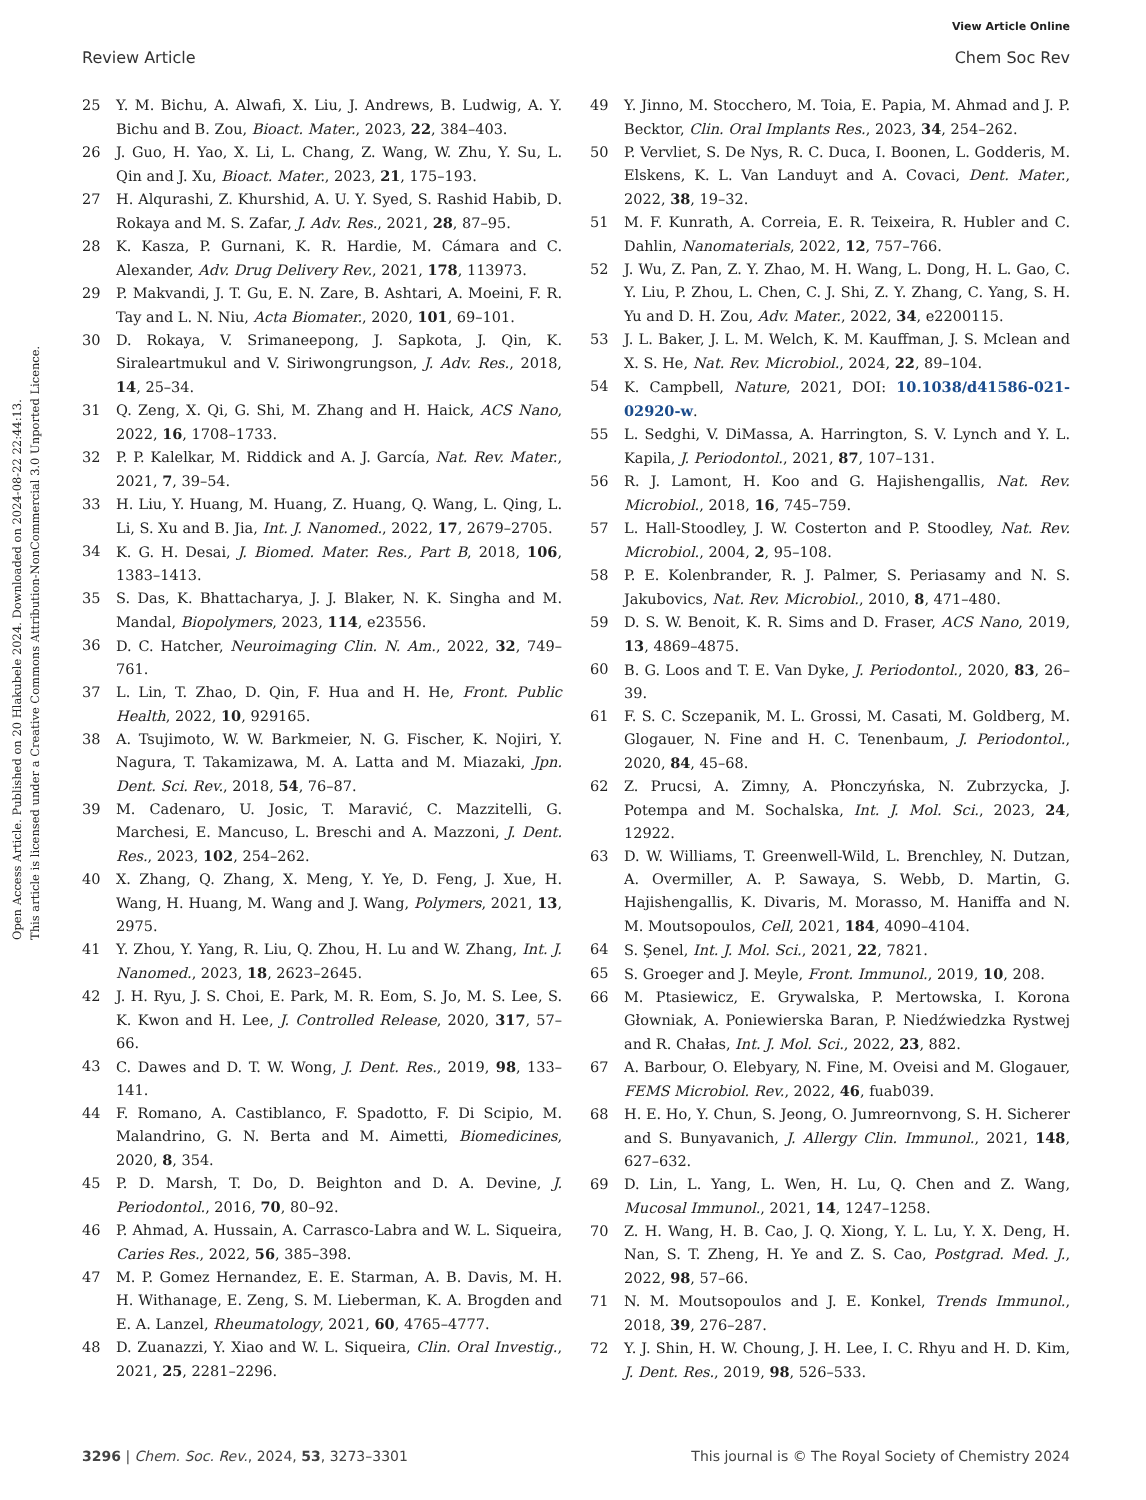View Article Online
Review Article Chem Soc Rev
Open Access Article. Published on 20 Hlakubele 2024. Downloaded on 2024-08-22 22:44:13.
This article is licensed under a Creative Commons Attribution-NonCommercial 3.0 Unported Licence.
25 Y. M. Bichu, A. Alwafi, X. Liu, J. Andrews, B. Ludwig, A. Y. Bichu and B. Zou, Bioact. Mater., 2023, 22, 384–403.
26 J. Guo, H. Yao, X. Li, L. Chang, Z. Wang, W. Zhu, Y. Su, L. Qin and J. Xu, Bioact. Mater., 2023, 21, 175–193.
27 H. Alqurashi, Z. Khurshid, A. U. Y. Syed, S. Rashid Habib, D. Rokaya and M. S. Zafar, J. Adv. Res., 2021, 28, 87–95.
28 K. Kasza, P. Gurnani, K. R. Hardie, M. Cámara and C. Alexander, Adv. Drug Delivery Rev., 2021, 178, 113973.
29 P. Makvandi, J. T. Gu, E. N. Zare, B. Ashtari, A. Moeini, F. R. Tay and L. N. Niu, Acta Biomater., 2020, 101, 69–101.
30 D. Rokaya, V. Srimaneepong, J. Sapkota, J. Qin, K. Siraleartmukul and V. Siriwongrungson, J. Adv. Res., 2018, 14, 25–34.
31 Q. Zeng, X. Qi, G. Shi, M. Zhang and H. Haick, ACS Nano, 2022, 16, 1708–1733.
32 P. P. Kalelkar, M. Riddick and A. J. García, Nat. Rev. Mater., 2021, 7, 39–54.
33 H. Liu, Y. Huang, M. Huang, Z. Huang, Q. Wang, L. Qing, L. Li, S. Xu and B. Jia, Int. J. Nanomed., 2022, 17, 2679–2705.
34 K. G. H. Desai, J. Biomed. Mater. Res., Part B, 2018, 106, 1383–1413.
35 S. Das, K. Bhattacharya, J. J. Blaker, N. K. Singha and M. Mandal, Biopolymers, 2023, 114, e23556.
36 D. C. Hatcher, Neuroimaging Clin. N. Am., 2022, 32, 749–761.
37 L. Lin, T. Zhao, D. Qin, F. Hua and H. He, Front. Public Health, 2022, 10, 929165.
38 A. Tsujimoto, W. W. Barkmeier, N. G. Fischer, K. Nojiri, Y. Nagura, T. Takamizawa, M. A. Latta and M. Miazaki, Jpn. Dent. Sci. Rev., 2018, 54, 76–87.
39 M. Cadenaro, U. Josic, T. Maravić, C. Mazzitelli, G. Marchesi, E. Mancuso, L. Breschi and A. Mazzoni, J. Dent. Res., 2023, 102, 254–262.
40 X. Zhang, Q. Zhang, X. Meng, Y. Ye, D. Feng, J. Xue, H. Wang, H. Huang, M. Wang and J. Wang, Polymers, 2021, 13, 2975.
41 Y. Zhou, Y. Yang, R. Liu, Q. Zhou, H. Lu and W. Zhang, Int. J. Nanomed., 2023, 18, 2623–2645.
42 J. H. Ryu, J. S. Choi, E. Park, M. R. Eom, S. Jo, M. S. Lee, S. K. Kwon and H. Lee, J. Controlled Release, 2020, 317, 57–66.
43 C. Dawes and D. T. W. Wong, J. Dent. Res., 2019, 98, 133–141.
44 F. Romano, A. Castiblanco, F. Spadotto, F. Di Scipio, M. Malandrino, G. N. Berta and M. Aimetti, Biomedicines, 2020, 8, 354.
45 P. D. Marsh, T. Do, D. Beighton and D. A. Devine, J. Periodontol., 2016, 70, 80–92.
46 P. Ahmad, A. Hussain, A. Carrasco-Labra and W. L. Siqueira, Caries Res., 2022, 56, 385–398.
47 M. P. Gomez Hernandez, E. E. Starman, A. B. Davis, M. H. H. Withanage, E. Zeng, S. M. Lieberman, K. A. Brogden and E. A. Lanzel, Rheumatology, 2021, 60, 4765–4777.
48 D. Zuanazzi, Y. Xiao and W. L. Siqueira, Clin. Oral Investig., 2021, 25, 2281–2296.
49 Y. Jinno, M. Stocchero, M. Toia, E. Papia, M. Ahmad and J. P. Becktor, Clin. Oral Implants Res., 2023, 34, 254–262.
50 P. Vervliet, S. De Nys, R. C. Duca, I. Boonen, L. Godderis, M. Elskens, K. L. Van Landuyt and A. Covaci, Dent. Mater., 2022, 38, 19–32.
51 M. F. Kunrath, A. Correia, E. R. Teixeira, R. Hubler and C. Dahlin, Nanomaterials, 2022, 12, 757–766.
52 J. Wu, Z. Pan, Z. Y. Zhao, M. H. Wang, L. Dong, H. L. Gao, C. Y. Liu, P. Zhou, L. Chen, C. J. Shi, Z. Y. Zhang, C. Yang, S. H. Yu and D. H. Zou, Adv. Mater., 2022, 34, e2200115.
53 J. L. Baker, J. L. M. Welch, K. M. Kauffman, J. S. Mclean and X. S. He, Nat. Rev. Microbiol., 2024, 22, 89–104.
54 K. Campbell, Nature, 2021, DOI: 10.1038/d41586-021-02920-w.
55 L. Sedghi, V. DiMassa, A. Harrington, S. V. Lynch and Y. L. Kapila, J. Periodontol., 2021, 87, 107–131.
56 R. J. Lamont, H. Koo and G. Hajishengallis, Nat. Rev. Microbiol., 2018, 16, 745–759.
57 L. Hall-Stoodley, J. W. Costerton and P. Stoodley, Nat. Rev. Microbiol., 2004, 2, 95–108.
58 P. E. Kolenbrander, R. J. Palmer, S. Periasamy and N. S. Jakubovics, Nat. Rev. Microbiol., 2010, 8, 471–480.
59 D. S. W. Benoit, K. R. Sims and D. Fraser, ACS Nano, 2019, 13, 4869–4875.
60 B. G. Loos and T. E. Van Dyke, J. Periodontol., 2020, 83, 26–39.
61 F. S. C. Sczepanik, M. L. Grossi, M. Casati, M. Goldberg, M. Glogauer, N. Fine and H. C. Tenenbaum, J. Periodontol., 2020, 84, 45–68.
62 Z. Prucsi, A. Zimny, A. Płonczyńska, N. Zubrzycka, J. Potempa and M. Sochalska, Int. J. Mol. Sci., 2023, 24, 12922.
63 D. W. Williams, T. Greenwell-Wild, L. Brenchley, N. Dutzan, A. Overmiller, A. P. Sawaya, S. Webb, D. Martin, G. Hajishengallis, K. Divaris, M. Morasso, M. Haniffa and N. M. Moutsopoulos, Cell, 2021, 184, 4090–4104.
64 S. Şenel, Int. J. Mol. Sci., 2021, 22, 7821.
65 S. Groeger and J. Meyle, Front. Immunol., 2019, 10, 208.
66 M. Ptasiewicz, E. Grywalska, P. Mertowska, I. Korona Głowniak, A. Poniewierska Baran, P. Niedźwiedzka Rystwej and R. Chałas, Int. J. Mol. Sci., 2022, 23, 882.
67 A. Barbour, O. Elebyary, N. Fine, M. Oveisi and M. Glogauer, FEMS Microbiol. Rev., 2022, 46, fuab039.
68 H. E. Ho, Y. Chun, S. Jeong, O. Jumreornvong, S. H. Sicherer and S. Bunyavanich, J. Allergy Clin. Immunol., 2021, 148, 627–632.
69 D. Lin, L. Yang, L. Wen, H. Lu, Q. Chen and Z. Wang, Mucosal Immunol., 2021, 14, 1247–1258.
70 Z. H. Wang, H. B. Cao, J. Q. Xiong, Y. L. Lu, Y. X. Deng, H. Nan, S. T. Zheng, H. Ye and Z. S. Cao, Postgrad. Med. J., 2022, 98, 57–66.
71 N. M. Moutsopoulos and J. E. Konkel, Trends Immunol., 2018, 39, 276–287.
72 Y. J. Shin, H. W. Choung, J. H. Lee, I. C. Rhyu and H. D. Kim, J. Dent. Res., 2019, 98, 526–533.
3296 | Chem. Soc. Rev., 2024, 53, 3273–3301 This journal is © The Royal Society of Chemistry 2024